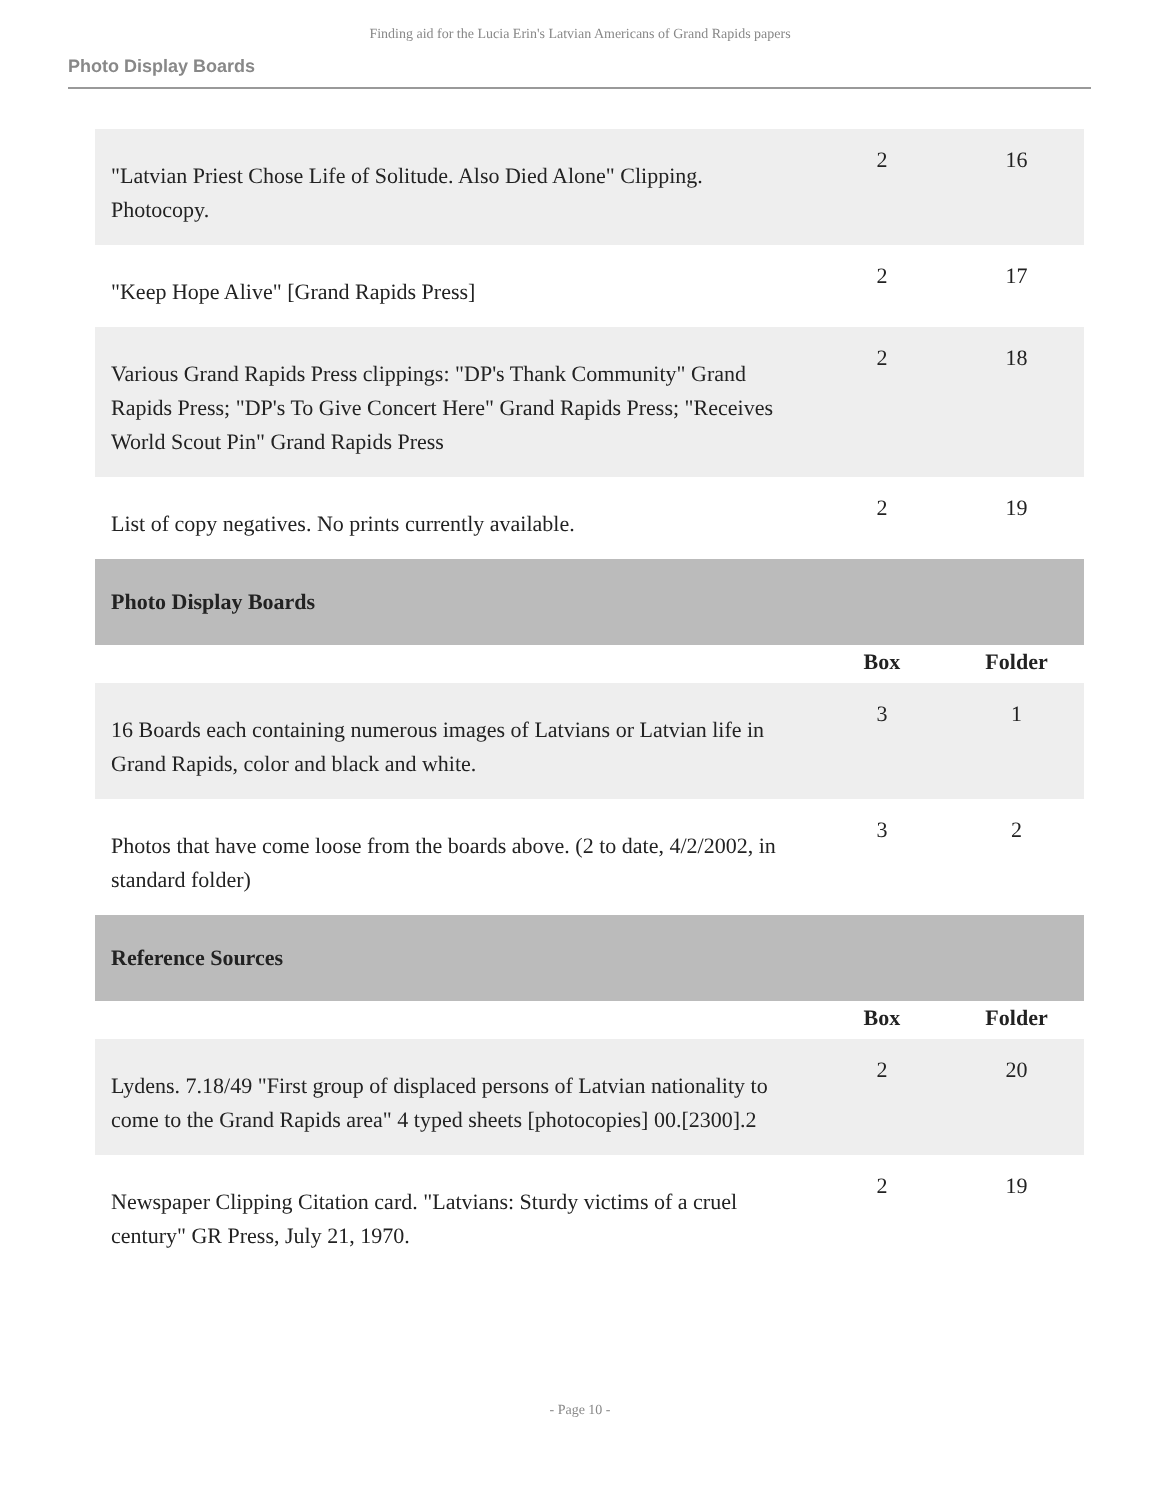Finding aid for the Lucia Erin's Latvian Americans of Grand Rapids papers
Photo Display Boards
| "Latvian Priest Chose Life of Solitude. Also Died Alone" Clipping. Photocopy. | 2 | 16 |
| "Keep Hope Alive" [Grand Rapids Press] | 2 | 17 |
| Various Grand Rapids Press clippings: "DP's Thank Community" Grand Rapids Press; "DP's To Give Concert Here" Grand Rapids Press; "Receives World Scout Pin" Grand Rapids Press | 2 | 18 |
| List of copy negatives. No prints currently available. | 2 | 19 |
| Photo Display Boards | | |
| | Box | Folder |
| 16 Boards each containing numerous images of Latvians or Latvian life in Grand Rapids, color and black and white. | 3 | 1 |
| Photos that have come loose from the boards above. (2 to date, 4/2/2002, in standard folder) | 3 | 2 |
| Reference Sources | | |
| | Box | Folder |
| Lydens. 7.18/49 "First group of displaced persons of Latvian nationality to come to the Grand Rapids area" 4 typed sheets [photocopies] 00.[2300].2 | 2 | 20 |
| Newspaper Clipping Citation card. "Latvians: Sturdy victims of a cruel century" GR Press, July 21, 1970. | 2 | 19 |
- Page 10 -